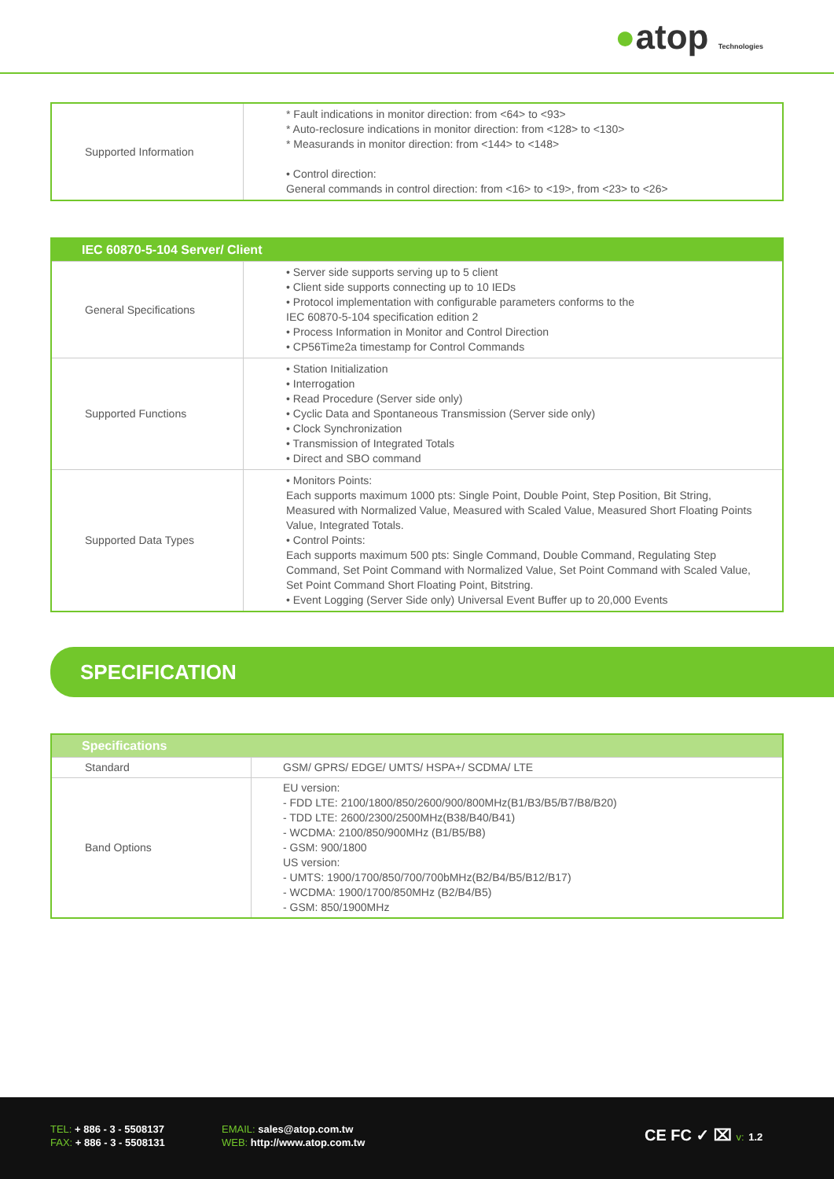●atop Technologies
| Supported Information | * Fault indications in monitor direction: from <64> to <93> * Auto-reclosure indications in monitor direction: from <128> to <130> * Measurands in monitor direction: from <144> to <148> • Control direction: General commands in control direction: from <16> to <19>, from <23> to <26> |
| IEC 60870-5-104 Server/ Client | |
| --- | --- |
| General Specifications | • Server side supports serving up to 5 client • Client side supports connecting up to 10 IEDs • Protocol implementation with configurable parameters conforms to the IEC 60870-5-104 specification edition 2 • Process Information in Monitor and Control Direction • CP56Time2a timestamp for Control Commands |
| Supported Functions | • Station Initialization • Interrogation • Read Procedure (Server side only) • Cyclic Data and Spontaneous Transmission (Server side only) • Clock Synchronization • Transmission of Integrated Totals • Direct and SBO command |
| Supported Data Types | • Monitors Points: Each supports maximum 1000 pts: Single Point, Double Point, Step Position, Bit String, Measured with Normalized Value, Measured with Scaled Value, Measured Short Floating Points Value, Integrated Totals. • Control Points: Each supports maximum 500 pts: Single Command, Double Command, Regulating Step Command, Set Point Command with Normalized Value, Set Point Command with Scaled Value, Set Point Command Short Floating Point, Bitstring. • Event Logging (Server Side only) Universal Event Buffer up to 20,000 Events |
SPECIFICATION
| Specifications | |
| --- | --- |
| Standard | GSM/ GPRS/ EDGE/ UMTS/ HSPA+/ SCDMA/ LTE |
| Band Options | EU version: - FDD LTE: 2100/1800/850/2600/900/800MHz(B1/B3/B5/B7/B8/B20) - TDD LTE: 2600/2300/2500MHz(B38/B40/B41) - WCDMA: 2100/850/900MHz (B1/B5/B8) - GSM: 900/1800 US version: - UMTS: 1900/1700/850/700/700bMHz(B2/B4/B5/B12/B17) - WCDMA: 1900/1700/850MHz (B2/B4/B5) - GSM: 850/1900MHz |
TEL: + 886 - 3 - 5508137
FAX: + 886 - 3 - 5508131
EMAIL: sales@atop.com.tw
WEB: http://www.atop.com.tw
CE FC ✓ ⌧ v: 1.2